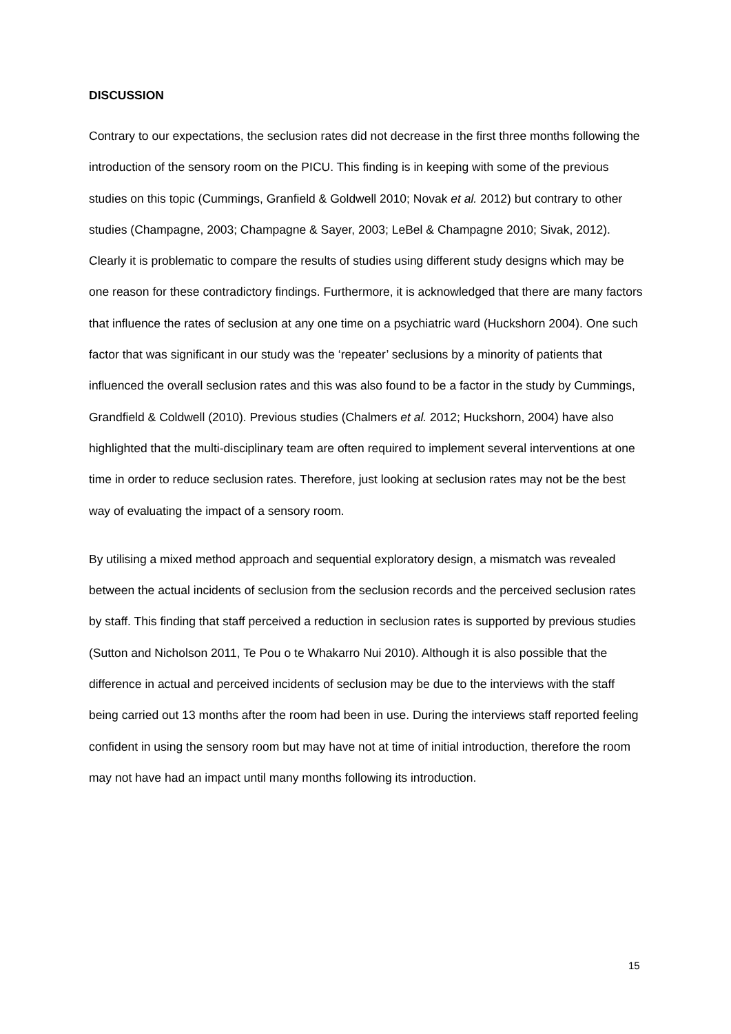DISCUSSION
Contrary to our expectations, the seclusion rates did not decrease in the first three months following the introduction of the sensory room on the PICU. This finding is in keeping with some of the previous studies on this topic (Cummings, Granfield & Goldwell 2010; Novak et al. 2012) but contrary to other studies (Champagne, 2003; Champagne & Sayer, 2003; LeBel & Champagne 2010; Sivak, 2012). Clearly it is problematic to compare the results of studies using different study designs which may be one reason for these contradictory findings. Furthermore, it is acknowledged that there are many factors that influence the rates of seclusion at any one time on a psychiatric ward (Huckshorn 2004). One such factor that was significant in our study was the ‘repeater’ seclusions by a minority of patients that influenced the overall seclusion rates and this was also found to be a factor in the study by Cummings, Grandfield & Coldwell (2010). Previous studies (Chalmers et al. 2012; Huckshorn, 2004) have also highlighted that the multi-disciplinary team are often required to implement several interventions at one time in order to reduce seclusion rates. Therefore, just looking at seclusion rates may not be the best way of evaluating the impact of a sensory room.
By utilising a mixed method approach and sequential exploratory design, a mismatch was revealed between the actual incidents of seclusion from the seclusion records and the perceived seclusion rates by staff. This finding that staff perceived a reduction in seclusion rates is supported by previous studies (Sutton and Nicholson 2011, Te Pou o te Whakarro Nui 2010). Although it is also possible that the difference in actual and perceived incidents of seclusion may be due to the interviews with the staff being carried out 13 months after the room had been in use. During the interviews staff reported feeling confident in using the sensory room but may have not at time of initial introduction, therefore the room may not have had an impact until many months following its introduction.
15